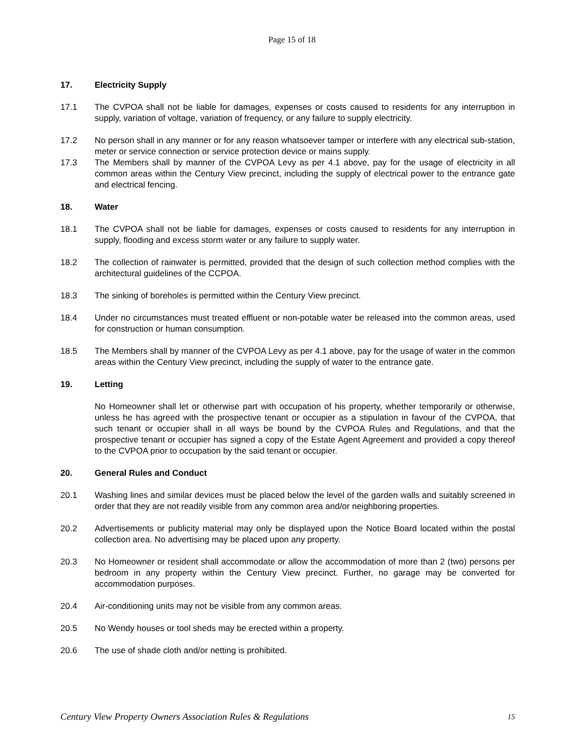Page 15 of 18
17. Electricity Supply
17.1 The CVPOA shall not be liable for damages, expenses or costs caused to residents for any interruption in supply, variation of voltage, variation of frequency, or any failure to supply electricity.
17.2 No person shall in any manner or for any reason whatsoever tamper or interfere with any electrical sub-station, meter or service connection or service protection device or mains supply.
17.3 The Members shall by manner of the CVPOA Levy as per 4.1 above, pay for the usage of electricity in all common areas within the Century View precinct, including the supply of electrical power to the entrance gate and electrical fencing.
18. Water
18.1 The CVPOA shall not be liable for damages, expenses or costs caused to residents for any interruption in supply, flooding and excess storm water or any failure to supply water.
18.2 The collection of rainwater is permitted, provided that the design of such collection method complies with the architectural guidelines of the CCPOA.
18.3 The sinking of boreholes is permitted within the Century View precinct.
18.4 Under no circumstances must treated effluent or non-potable water be released into the common areas, used for construction or human consumption.
18.5 The Members shall by manner of the CVPOA Levy as per 4.1 above, pay for the usage of water in the common areas within the Century View precinct, including the supply of water to the entrance gate.
19. Letting
No Homeowner shall let or otherwise part with occupation of his property, whether temporarily or otherwise, unless he has agreed with the prospective tenant or occupier as a stipulation in favour of the CVPOA, that such tenant or occupier shall in all ways be bound by the CVPOA Rules and Regulations, and that the prospective tenant or occupier has signed a copy of the Estate Agent Agreement and provided a copy thereof to the CVPOA prior to occupation by the said tenant or occupier.
20. General Rules and Conduct
20.1 Washing lines and similar devices must be placed below the level of the garden walls and suitably screened in order that they are not readily visible from any common area and/or neighboring properties.
20.2 Advertisements or publicity material may only be displayed upon the Notice Board located within the postal collection area. No advertising may be placed upon any property.
20.3 No Homeowner or resident shall accommodate or allow the accommodation of more than 2 (two) persons per bedroom in any property within the Century View precinct. Further, no garage may be converted for accommodation purposes.
20.4 Air-conditioning units may not be visible from any common areas.
20.5 No Wendy houses or tool sheds may be erected within a property.
20.6 The use of shade cloth and/or netting is prohibited.
Century View Property Owners Association Rules & Regulations 15